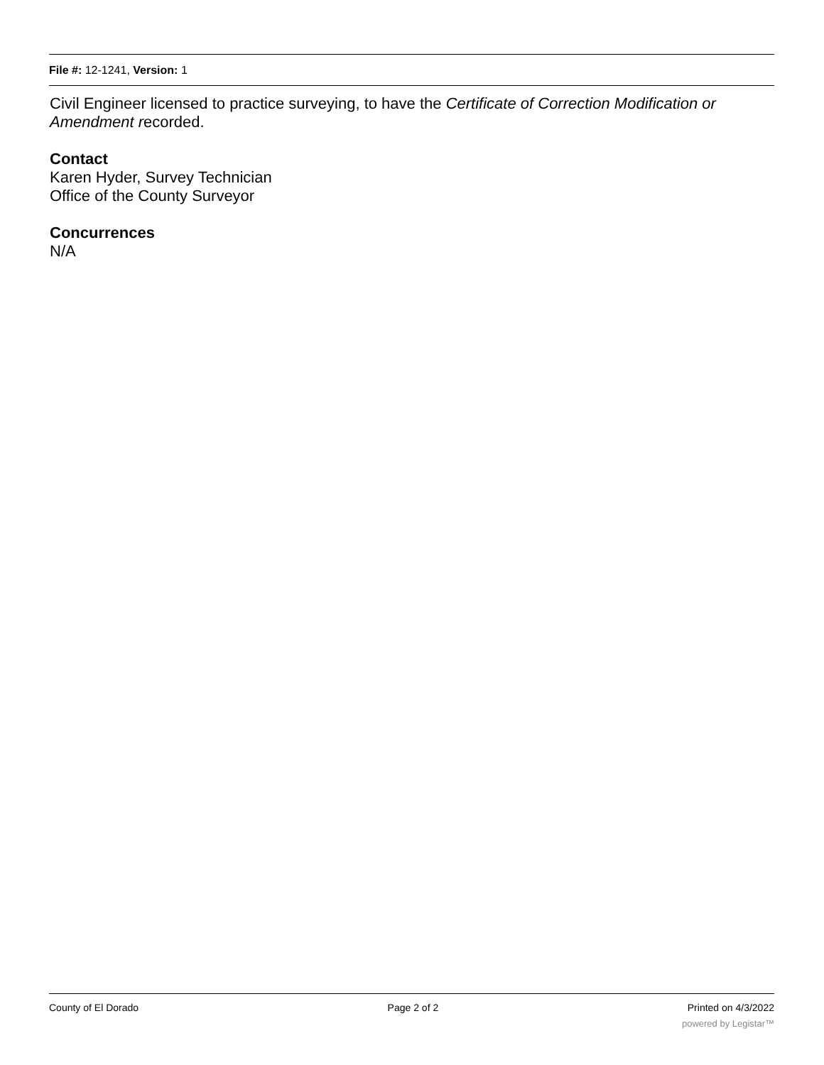File #: 12-1241, Version: 1
Civil Engineer licensed to practice surveying, to have the Certificate of Correction Modification or Amendment recorded.
Contact
Karen Hyder, Survey Technician
Office of the County Surveyor
Concurrences
N/A
County of El Dorado Page 2 of 2 Printed on 4/3/2022
powered by Legistar™